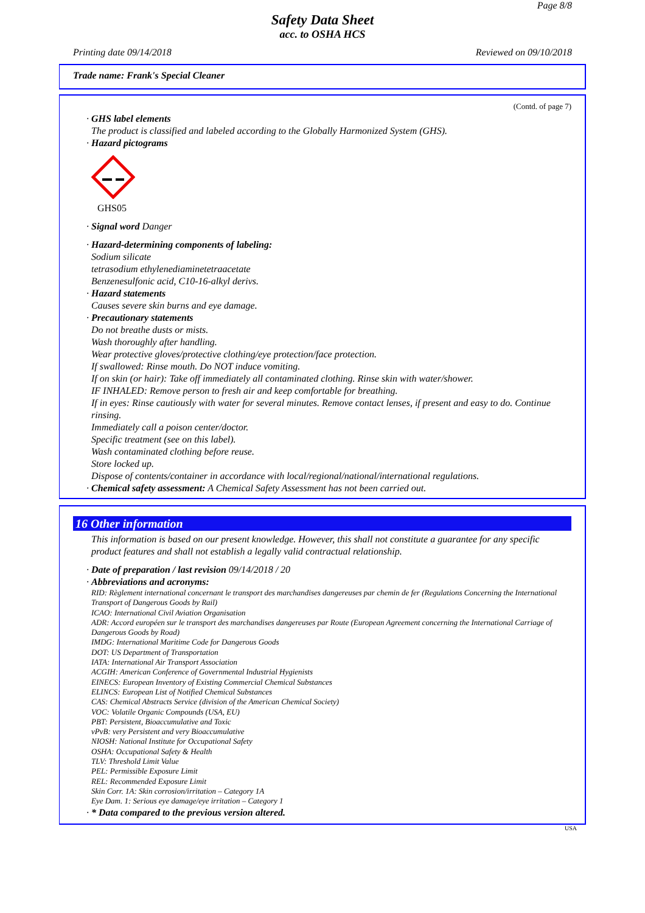Page 8/8
Safety Data Sheet
acc. to OSHA HCS
Printing date 09/14/2018 Reviewed on 09/10/2018
Trade name: Frank's Special Cleaner
(Contd. of page 7)
· GHS label elements
The product is classified and labeled according to the Globally Harmonized System (GHS).
· Hazard pictograms
GHS05
· Signal word Danger
· Hazard-determining components of labeling:
Sodium silicate
tetrasodium ethylenediaminetetraacetate
Benzenesulfonic acid, C10-16-alkyl derivs.
· Hazard statements
Causes severe skin burns and eye damage.
· Precautionary statements
Do not breathe dusts or mists.
Wash thoroughly after handling.
Wear protective gloves/protective clothing/eye protection/face protection.
If swallowed: Rinse mouth. Do NOT induce vomiting.
If on skin (or hair): Take off immediately all contaminated clothing. Rinse skin with water/shower.
IF INHALED: Remove person to fresh air and keep comfortable for breathing.
If in eyes: Rinse cautiously with water for several minutes. Remove contact lenses, if present and easy to do. Continue rinsing.
Immediately call a poison center/doctor.
Specific treatment (see on this label).
Wash contaminated clothing before reuse.
Store locked up.
Dispose of contents/container in accordance with local/regional/national/international regulations.
· Chemical safety assessment: A Chemical Safety Assessment has not been carried out.
16 Other information
This information is based on our present knowledge. However, this shall not constitute a guarantee for any specific product features and shall not establish a legally valid contractual relationship.
· Date of preparation / last revision 09/14/2018 / 20
· Abbreviations and acronyms:
RID: Règlement international concernant le transport des marchandises dangereuses par chemin de fer (Regulations Concerning the International Transport of Dangerous Goods by Rail)
ICAO: International Civil Aviation Organisation
ADR: Accord européen sur le transport des marchandises dangereuses par Route (European Agreement concerning the International Carriage of Dangerous Goods by Road)
IMDG: International Maritime Code for Dangerous Goods
DOT: US Department of Transportation
IATA: International Air Transport Association
ACGIH: American Conference of Governmental Industrial Hygienists
EINECS: European Inventory of Existing Commercial Chemical Substances
ELINCS: European List of Notified Chemical Substances
CAS: Chemical Abstracts Service (division of the American Chemical Society)
VOC: Volatile Organic Compounds (USA, EU)
PBT: Persistent, Bioaccumulative and Toxic
vPvB: very Persistent and very Bioaccumulative
NIOSH: National Institute for Occupational Safety
OSHA: Occupational Safety & Health
TLV: Threshold Limit Value
PEL: Permissible Exposure Limit
REL: Recommended Exposure Limit
Skin Corr. 1A: Skin corrosion/irritation – Category 1A
Eye Dam. 1: Serious eye damage/eye irritation – Category 1
· * Data compared to the previous version altered.
USA